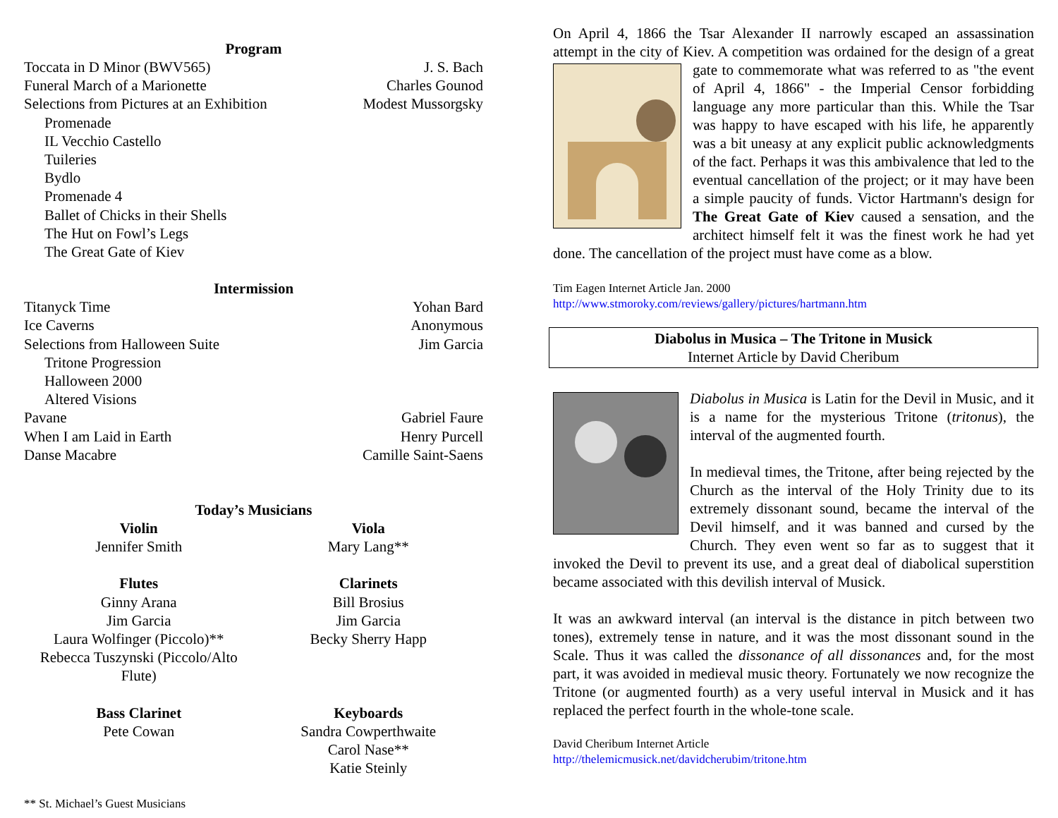Program
Toccata in D Minor (BWV565) J. S. Bach
Funeral March of a Marionette Charles Gounod
Selections from Pictures at an Exhibition Modest Mussorgsky
Promenade
IL Vecchio Castello
Tuileries
Bydlo
Promenade 4
Ballet of Chicks in their Shells
The Hut on Fowl’s Legs
The Great Gate of Kiev
Intermission
Titanyck Time Yohan Bard
Ice Caverns Anonymous
Selections from Halloween Suite Jim Garcia
Tritone Progression
Halloween 2000
Altered Visions
Pavane Gabriel Faure
When I am Laid in Earth Henry Purcell
Danse Macabre Camille Saint-Saens
Today’s Musicians
Violin
Jennifer Smith
Viola
Mary Lang**
Flutes
Ginny Arana
Jim Garcia
Laura Wolfinger (Piccolo)**
Rebecca Tuszynski (Piccolo/Alto Flute)
Clarinets
Bill Brosius
Jim Garcia
Becky Sherry Happ
Bass Clarinet
Pete Cowan
Keyboards
Sandra Cowperthwaite
Carol Nase**
Katie Steinly
** St. Michael’s Guest Musicians
On April 4, 1866 the Tsar Alexander II narrowly escaped an assassination attempt in the city of Kiev. A competition was ordained for the design of a great gate to commemorate what was referred to as "the event of April 4, 1866" - the Imperial Censor forbidding language any more particular than this. While the Tsar was happy to have escaped with his life, he apparently was a bit uneasy at any explicit public acknowledgments of the fact. Perhaps it was this ambivalence that led to the eventual cancellation of the project; or it may have been a simple paucity of funds. Victor Hartmann's design for The Great Gate of Kiev caused a sensation, and the architect himself felt it was the finest work he had yet done. The cancellation of the project must have come as a blow.
Tim Eagen Internet Article Jan. 2000
http://www.stmoroky.com/reviews/gallery/pictures/hartmann.htm
Diabolus in Musica – The Tritone in Musick
Internet Article by David Cheribum
Diabolus in Musica is Latin for the Devil in Music, and it is a name for the mysterious Tritone (tritonus), the interval of the augmented fourth.
In medieval times, the Tritone, after being rejected by the Church as the interval of the Holy Trinity due to its extremely dissonant sound, became the interval of the Devil himself, and it was banned and cursed by the Church. They even went so far as to suggest that it invoked the Devil to prevent its use, and a great deal of diabolical superstition became associated with this devilish interval of Musick.
It was an awkward interval (an interval is the distance in pitch between two tones), extremely tense in nature, and it was the most dissonant sound in the Scale. Thus it was called the dissonance of all dissonances and, for the most part, it was avoided in medieval music theory. Fortunately we now recognize the Tritone (or augmented fourth) as a very useful interval in Musick and it has replaced the perfect fourth in the whole-tone scale.
David Cheribum Internet Article
http://thelemicmusick.net/davidcherubim/tritone.htm